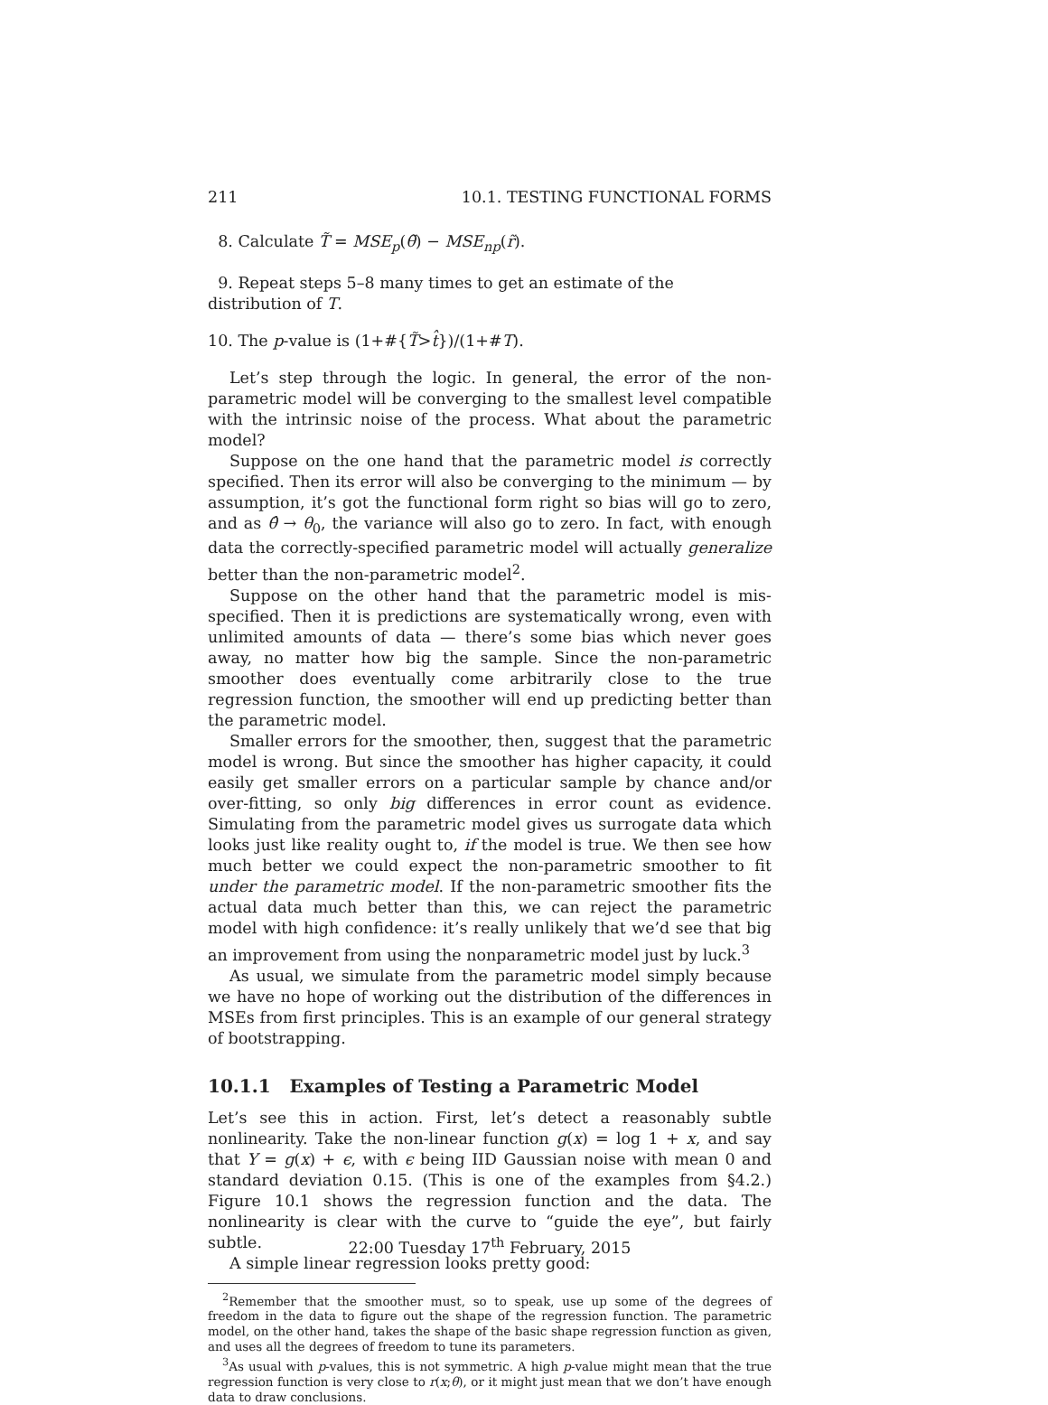211 10.1. TESTING FUNCTIONAL FORMS
8. Calculate T̃ = MSE<sub>p</sub>(θ̃) − MSE<sub>np</sub>(r̃).
9. Repeat steps 5–8 many times to get an estimate of the distribution of T.
10. The p-value is (1+#{T̃>t̂})/(1+#T).
Let’s step through the logic. In general, the error of the non-parametric model will be converging to the smallest level compatible with the intrinsic noise of the process. What about the parametric model?
Suppose on the one hand that the parametric model is correctly specified. Then its error will also be converging to the minimum — by assumption, it’s got the functional form right so bias will go to zero, and as θ̂ → θ<sub>0</sub>, the variance will also go to zero. In fact, with enough data the correctly-specified parametric model will actually generalize better than the non-parametric model<sup>2</sup>.
Suppose on the other hand that the parametric model is mis-specified. Then it is predictions are systematically wrong, even with unlimited amounts of data — there’s some bias which never goes away, no matter how big the sample. Since the non-parametric smoother does eventually come arbitrarily close to the true regression function, the smoother will end up predicting better than the parametric model.
Smaller errors for the smoother, then, suggest that the parametric model is wrong. But since the smoother has higher capacity, it could easily get smaller errors on a particular sample by chance and/or over-fitting, so only big differences in error count as evidence. Simulating from the parametric model gives us surrogate data which looks just like reality ought to, if the model is true. We then see how much better we could expect the non-parametric smoother to fit under the parametric model. If the non-parametric smoother fits the actual data much better than this, we can reject the parametric model with high confidence: it’s really unlikely that we’d see that big an improvement from using the nonparametric model just by luck.<sup>3</sup>
As usual, we simulate from the parametric model simply because we have no hope of working out the distribution of the differences in MSEs from first principles. This is an example of our general strategy of bootstrapping.
10.1.1 Examples of Testing a Parametric Model
Let’s see this in action. First, let’s detect a reasonably subtle nonlinearity. Take the non-linear function g(x) = log 1 + x, and say that Y = g(x) + ϵ, with ϵ being IID Gaussian noise with mean 0 and standard deviation 0.15. (This is one of the examples from §4.2.) Figure 10.1 shows the regression function and the data. The nonlinearity is clear with the curve to “guide the eye”, but fairly subtle.
A simple linear regression looks pretty good:
<sup>2</sup> Remember that the smoother must, so to speak, use up some of the degrees of freedom in the data to figure out the shape of the regression function. The parametric model, on the other hand, takes the shape of the basic shape regression function as given, and uses all the degrees of freedom to tune its parameters.
<sup>3</sup> As usual with p-values, this is not symmetric. A high p-value might mean that the true regression function is very close to r(x;θ), or it might just mean that we don’t have enough data to draw conclusions.
22:00 Tuesday 17<sup>th</sup> February, 2015